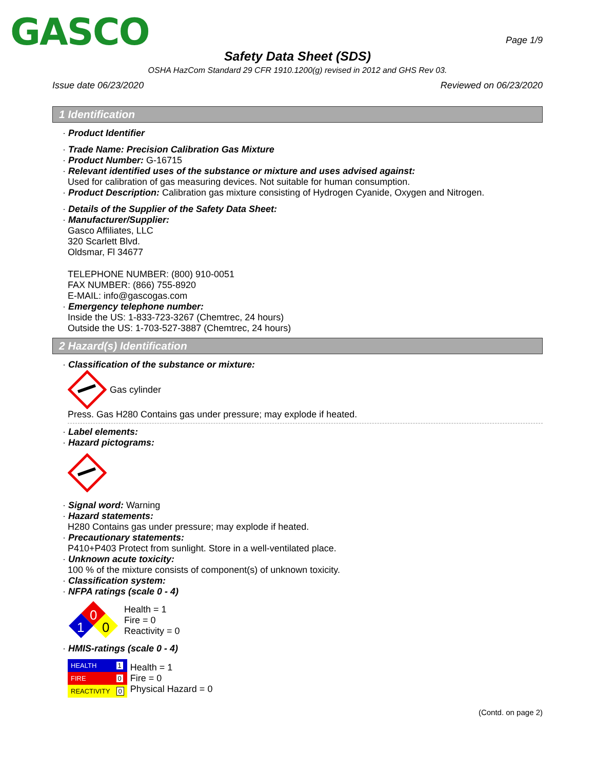GASCO
Page 1/9
Safety Data Sheet (SDS)
OSHA HazCom Standard 29 CFR 1910.1200(g) revised in 2012 and GHS Rev 03.
Issue date 06/23/2020 Reviewed on 06/23/2020
1 Identification
· Product Identifier
· Trade Name: Precision Calibration Gas Mixture
· Product Number: G-16715
· Relevant identified uses of the substance or mixture and uses advised against:
Used for calibration of gas measuring devices. Not suitable for human consumption.
· Product Description: Calibration gas mixture consisting of Hydrogen Cyanide, Oxygen and Nitrogen.
· Details of the Supplier of the Safety Data Sheet:
· Manufacturer/Supplier:
Gasco Affiliates, LLC
320 Scarlett Blvd.
Oldsmar, Fl 34677
TELEPHONE NUMBER: (800) 910-0051
FAX NUMBER: (866) 755-8920
E-MAIL: info@gascogas.com
· Emergency telephone number:
Inside the US: 1-833-723-3267 (Chemtrec, 24 hours)
Outside the US: 1-703-527-3887 (Chemtrec, 24 hours)
2 Hazard(s) Identification
· Classification of the substance or mixture:
Gas cylinder
Press. Gas H280 Contains gas under pressure; may explode if heated.
· Label elements:
· Hazard pictograms:
· Signal word: Warning
· Hazard statements:
H280 Contains gas under pressure; may explode if heated.
· Precautionary statements:
P410+P403 Protect from sunlight. Store in a well-ventilated place.
· Unknown acute toxicity:
100 % of the mixture consists of component(s) of unknown toxicity.
· Classification system:
· NFPA ratings (scale 0 - 4)
0
1
0
Health = 1
Fire = 0
Reactivity = 0
· HMIS-ratings (scale 0 - 4)
| HEALTH | 1 |
| FIRE | 0 |
| REACTIVITY | 0 |
Health = 1
Fire = 0
Physical Hazard = 0
(Contd. on page 2)